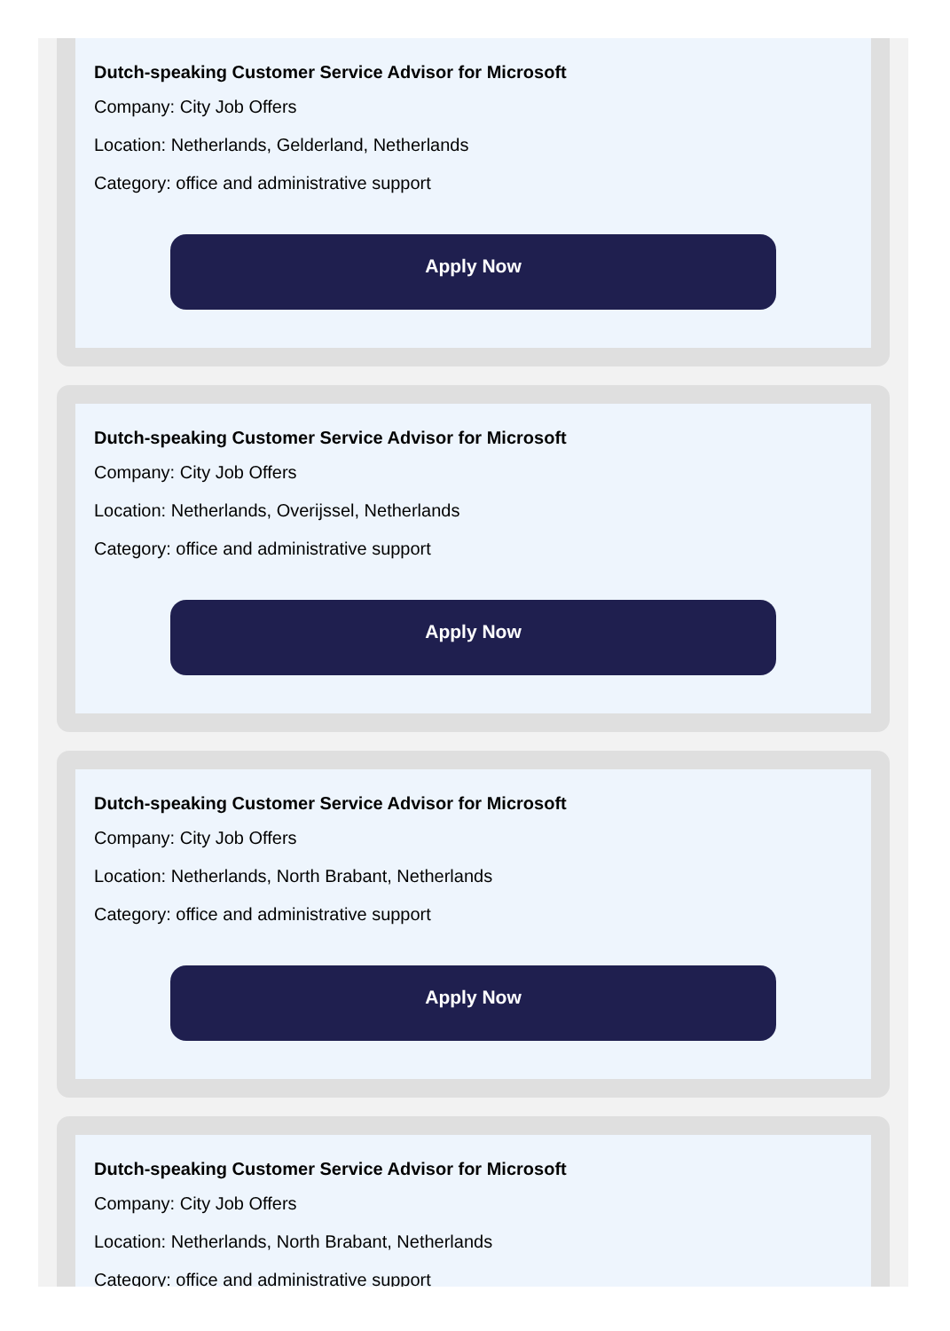Dutch-speaking Customer Service Advisor for Microsoft
Company: City Job Offers
Location: Netherlands, Gelderland, Netherlands
Category: office and administrative support
Apply Now
Dutch-speaking Customer Service Advisor for Microsoft
Company: City Job Offers
Location: Netherlands, Overijssel, Netherlands
Category: office and administrative support
Apply Now
Dutch-speaking Customer Service Advisor for Microsoft
Company: City Job Offers
Location: Netherlands, North Brabant, Netherlands
Category: office and administrative support
Apply Now
Dutch-speaking Customer Service Advisor for Microsoft
Company: City Job Offers
Location: Netherlands, North Brabant, Netherlands
Category: office and administrative support